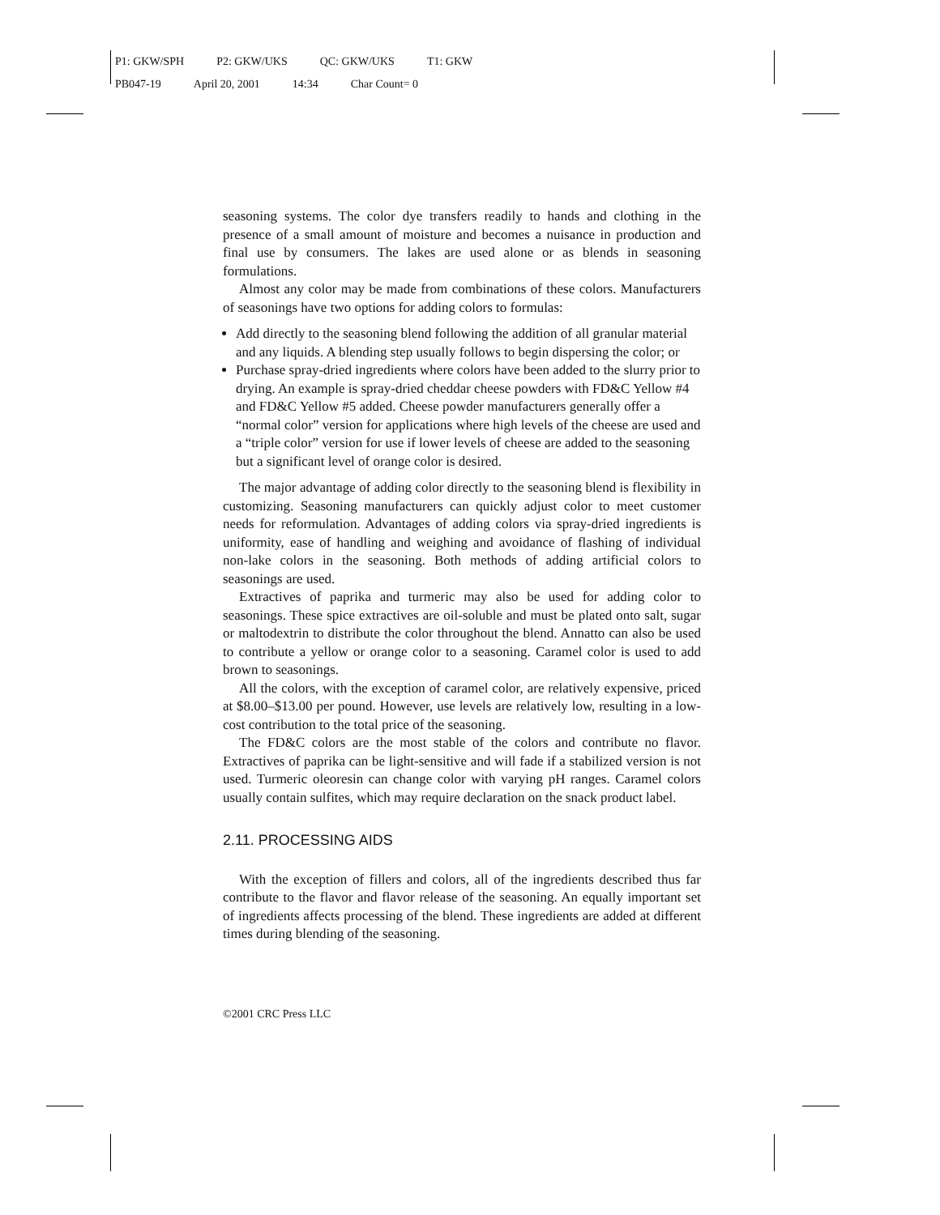P1: GKW/SPH P2: GKW/UKS QC: GKW/UKS T1: GKW
PB047-19 April 20, 2001 14:34 Char Count= 0
seasoning systems. The color dye transfers readily to hands and clothing in the presence of a small amount of moisture and becomes a nuisance in production and final use by consumers. The lakes are used alone or as blends in seasoning formulations.
Almost any color may be made from combinations of these colors. Manufacturers of seasonings have two options for adding colors to formulas:
Add directly to the seasoning blend following the addition of all granular material and any liquids. A blending step usually follows to begin dispersing the color; or
Purchase spray-dried ingredients where colors have been added to the slurry prior to drying. An example is spray-dried cheddar cheese powders with FD&C Yellow #4 and FD&C Yellow #5 added. Cheese powder manufacturers generally offer a “normal color” version for applications where high levels of the cheese are used and a “triple color” version for use if lower levels of cheese are added to the seasoning but a significant level of orange color is desired.
The major advantage of adding color directly to the seasoning blend is flexibility in customizing. Seasoning manufacturers can quickly adjust color to meet customer needs for reformulation. Advantages of adding colors via spray-dried ingredients is uniformity, ease of handling and weighing and avoidance of flashing of individual non-lake colors in the seasoning. Both methods of adding artificial colors to seasonings are used.
Extractives of paprika and turmeric may also be used for adding color to seasonings. These spice extractives are oil-soluble and must be plated onto salt, sugar or maltodextrin to distribute the color throughout the blend. Annatto can also be used to contribute a yellow or orange color to a seasoning. Caramel color is used to add brown to seasonings.
All the colors, with the exception of caramel color, are relatively expensive, priced at $8.00–$13.00 per pound. However, use levels are relatively low, resulting in a low-cost contribution to the total price of the seasoning.
The FD&C colors are the most stable of the colors and contribute no flavor. Extractives of paprika can be light-sensitive and will fade if a stabilized version is not used. Turmeric oleoresin can change color with varying pH ranges. Caramel colors usually contain sulfites, which may require declaration on the snack product label.
2.11. PROCESSING AIDS
With the exception of fillers and colors, all of the ingredients described thus far contribute to the flavor and flavor release of the seasoning. An equally important set of ingredients affects processing of the blend. These ingredients are added at different times during blending of the seasoning.
©2001 CRC Press LLC